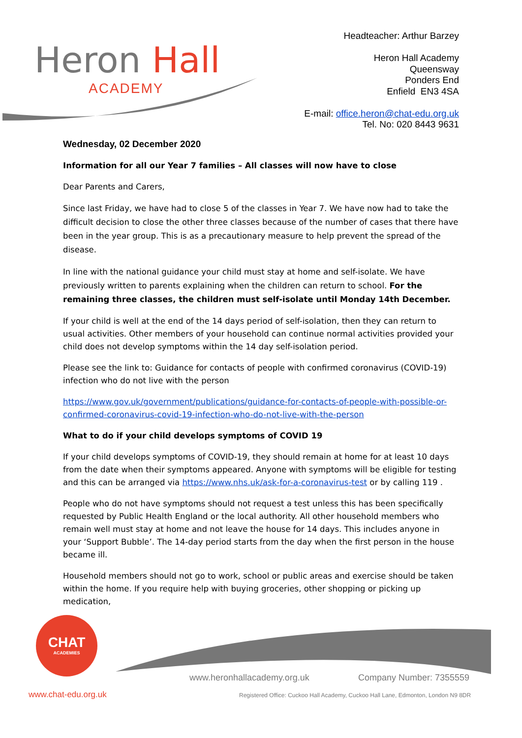Heron Hall
ACADEMY
Headteacher: Arthur Barzey
Heron Hall Academy
Queensway
Ponders End
Enfield EN3 4SA
E-mail: office.heron@chat-edu.org.uk
Tel. No: 020 8443 9631
Wednesday, 02 December 2020
Information for all our Year 7 families – All classes will now have to close
Dear Parents and Carers,
Since last Friday, we have had to close 5 of the classes in Year 7. We have now had to take the difficult decision to close the other three classes because of the number of cases that there have been in the year group. This is as a precautionary measure to help prevent the spread of the disease.
In line with the national guidance your child must stay at home and self-isolate. We have previously written to parents explaining when the children can return to school. For the remaining three classes, the children must self-isolate until Monday 14th December.
If your child is well at the end of the 14 days period of self-isolation, then they can return to usual activities. Other members of your household can continue normal activities provided your child does not develop symptoms within the 14 day self-isolation period.
Please see the link to: Guidance for contacts of people with confirmed coronavirus (COVID-19) infection who do not live with the person
https://www.gov.uk/government/publications/guidance-for-contacts-of-people-with-possible-or-confirmed-coronavirus-covid-19-infection-who-do-not-live-with-the-person
What to do if your child develops symptoms of COVID 19
If your child develops symptoms of COVID-19, they should remain at home for at least 10 days from the date when their symptoms appeared. Anyone with symptoms will be eligible for testing and this can be arranged via https://www.nhs.uk/ask-for-a-coronavirus-test or by calling 119 .
People who do not have symptoms should not request a test unless this has been specifically requested by Public Health England or the local authority. All other household members who remain well must stay at home and not leave the house for 14 days. This includes anyone in your ‘Support Bubble’. The 14-day period starts from the day when the first person in the house became ill.
Household members should not go to work, school or public areas and exercise should be taken within the home. If you require help with buying groceries, other shopping or picking up medication,
CHAT
ACADEMIES
www.heronhallacademy.org.uk Company Number: 7355559
www.chat-edu.org.uk
Registered Office: Cuckoo Hall Academy, Cuckoo Hall Lane, Edmonton, London N9 8DR